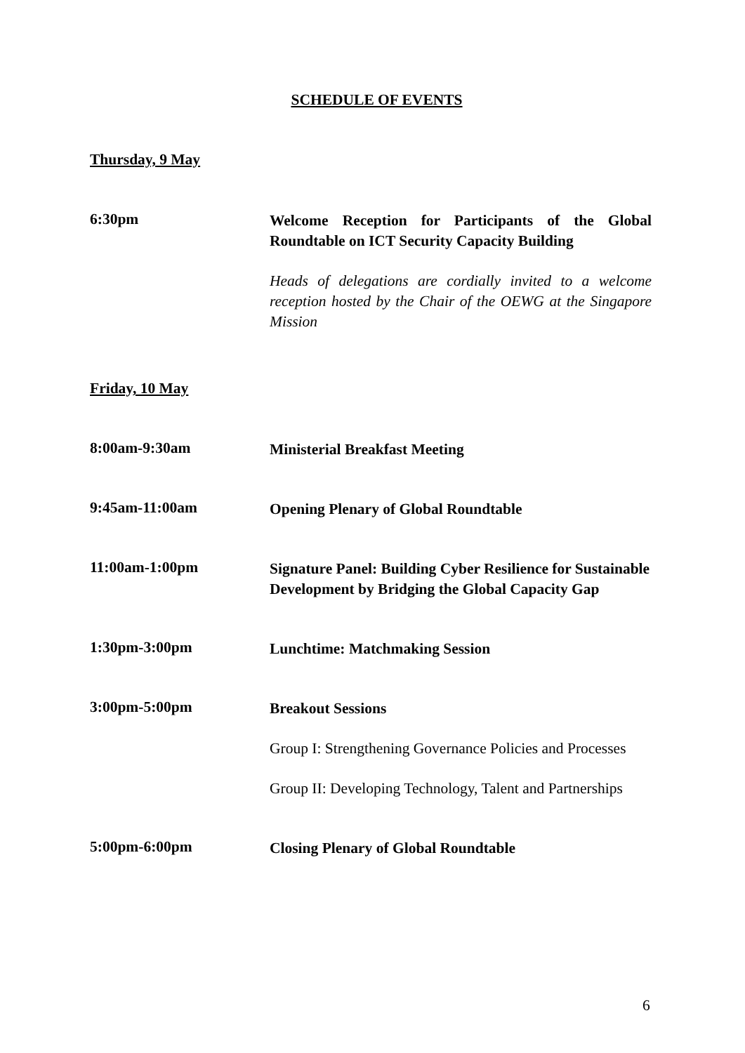SCHEDULE OF EVENTS
Thursday, 9 May
6:30pm
Welcome Reception for Participants of the Global Roundtable on ICT Security Capacity Building
Heads of delegations are cordially invited to a welcome reception hosted by the Chair of the OEWG at the Singapore Mission
Friday, 10 May
8:00am-9:30am
Ministerial Breakfast Meeting
9:45am-11:00am
Opening Plenary of Global Roundtable
11:00am-1:00pm
Signature Panel: Building Cyber Resilience for Sustainable Development by Bridging the Global Capacity Gap
1:30pm-3:00pm
Lunchtime: Matchmaking Session
3:00pm-5:00pm
Breakout Sessions
Group I: Strengthening Governance Policies and Processes
Group II: Developing Technology, Talent and Partnerships
5:00pm-6:00pm
Closing Plenary of Global Roundtable
6